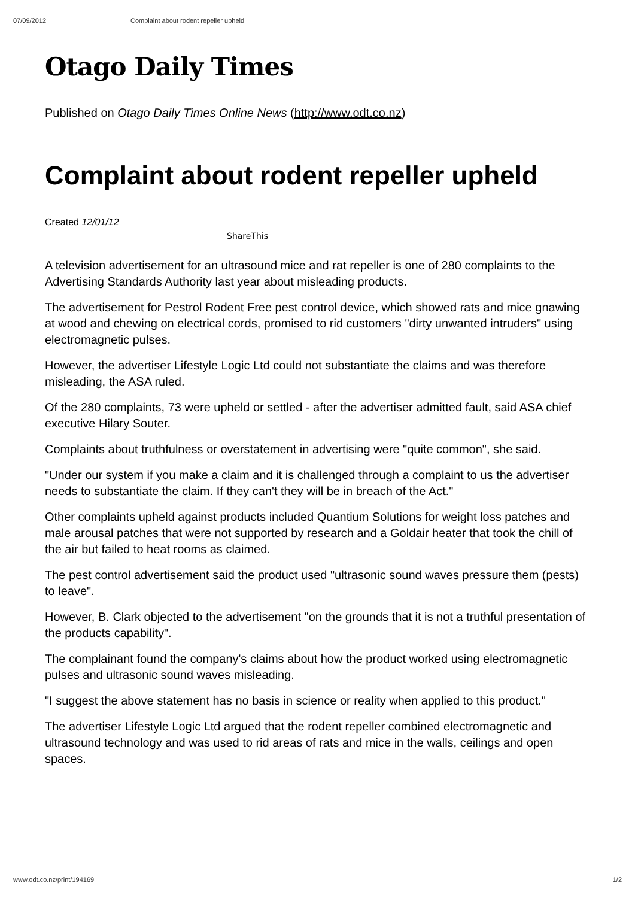07/09/2012 Complaint about rodent repeller upheld
Otago Daily Times
Published on Otago Daily Times Online News (http://www.odt.co.nz)
Complaint about rodent repeller upheld
Created 12/01/12
ShareThis
A television advertisement for an ultrasound mice and rat repeller is one of 280 complaints to the Advertising Standards Authority last year about misleading products.
The advertisement for Pestrol Rodent Free pest control device, which showed rats and mice gnawing at wood and chewing on electrical cords, promised to rid customers "dirty unwanted intruders" using electromagnetic pulses.
However, the advertiser Lifestyle Logic Ltd could not substantiate the claims and was therefore misleading, the ASA ruled.
Of the 280 complaints, 73 were upheld or settled - after the advertiser admitted fault, said ASA chief executive Hilary Souter.
Complaints about truthfulness or overstatement in advertising were "quite common", she said.
"Under our system if you make a claim and it is challenged through a complaint to us the advertiser needs to substantiate the claim. If they can't they will be in breach of the Act."
Other complaints upheld against products included Quantium Solutions for weight loss patches and male arousal patches that were not supported by research and a Goldair heater that took the chill of the air but failed to heat rooms as claimed.
The pest control advertisement said the product used "ultrasonic sound waves pressure them (pests) to leave".
However, B. Clark objected to the advertisement "on the grounds that it is not a truthful presentation of the products capability".
The complainant found the company's claims about how the product worked using electromagnetic pulses and ultrasonic sound waves misleading.
"I suggest the above statement has no basis in science or reality when applied to this product."
The advertiser Lifestyle Logic Ltd argued that the rodent repeller combined electromagnetic and ultrasound technology and was used to rid areas of rats and mice in the walls, ceilings and open spaces.
www.odt.co.nz/print/194169 1/2